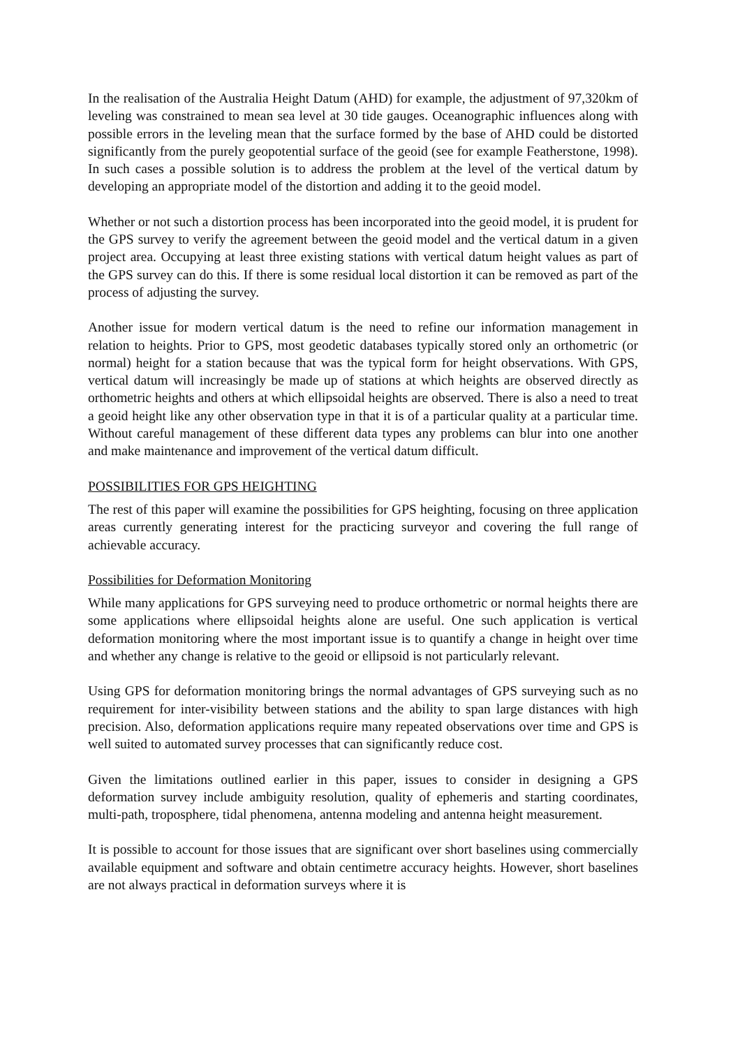In the realisation of the Australia Height Datum (AHD) for example, the adjustment of 97,320km of leveling was constrained to mean sea level at 30 tide gauges. Oceanographic influences along with possible errors in the leveling mean that the surface formed by the base of AHD could be distorted significantly from the purely geopotential surface of the geoid (see for example Featherstone, 1998). In such cases a possible solution is to address the problem at the level of the vertical datum by developing an appropriate model of the distortion and adding it to the geoid model.
Whether or not such a distortion process has been incorporated into the geoid model, it is prudent for the GPS survey to verify the agreement between the geoid model and the vertical datum in a given project area. Occupying at least three existing stations with vertical datum height values as part of the GPS survey can do this. If there is some residual local distortion it can be removed as part of the process of adjusting the survey.
Another issue for modern vertical datum is the need to refine our information management in relation to heights. Prior to GPS, most geodetic databases typically stored only an orthometric (or normal) height for a station because that was the typical form for height observations. With GPS, vertical datum will increasingly be made up of stations at which heights are observed directly as orthometric heights and others at which ellipsoidal heights are observed. There is also a need to treat a geoid height like any other observation type in that it is of a particular quality at a particular time. Without careful management of these different data types any problems can blur into one another and make maintenance and improvement of the vertical datum difficult.
POSSIBILITIES FOR GPS HEIGHTING
The rest of this paper will examine the possibilities for GPS heighting, focusing on three application areas currently generating interest for the practicing surveyor and covering the full range of achievable accuracy.
Possibilities for Deformation Monitoring
While many applications for GPS surveying need to produce orthometric or normal heights there are some applications where ellipsoidal heights alone are useful. One such application is vertical deformation monitoring where the most important issue is to quantify a change in height over time and whether any change is relative to the geoid or ellipsoid is not particularly relevant.
Using GPS for deformation monitoring brings the normal advantages of GPS surveying such as no requirement for inter-visibility between stations and the ability to span large distances with high precision. Also, deformation applications require many repeated observations over time and GPS is well suited to automated survey processes that can significantly reduce cost.
Given the limitations outlined earlier in this paper, issues to consider in designing a GPS deformation survey include ambiguity resolution, quality of ephemeris and starting coordinates, multi-path, troposphere, tidal phenomena, antenna modeling and antenna height measurement.
It is possible to account for those issues that are significant over short baselines using commercially available equipment and software and obtain centimetre accuracy heights. However, short baselines are not always practical in deformation surveys where it is